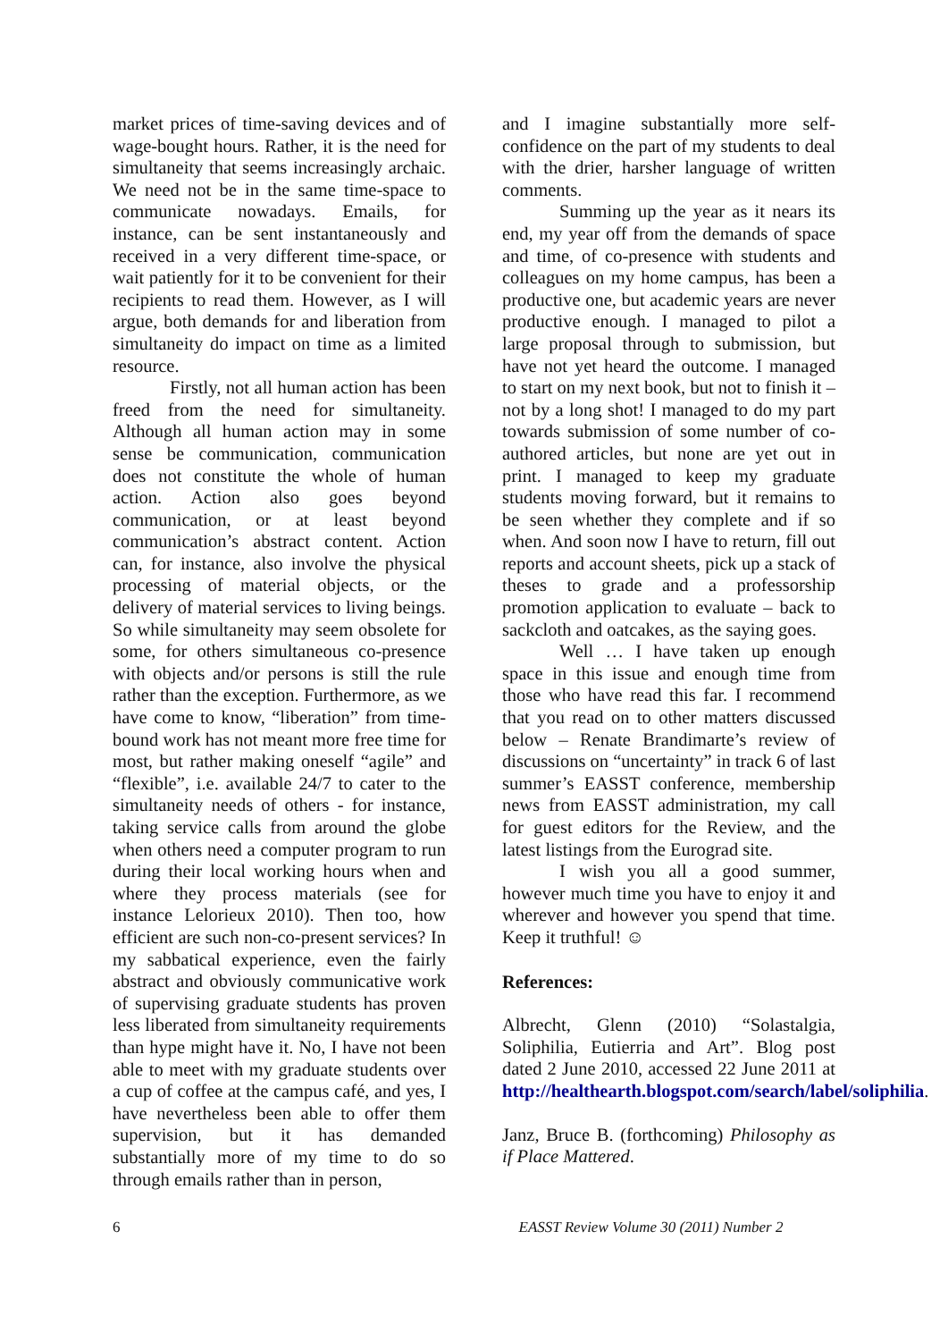market prices of time-saving devices and of wage-bought hours. Rather, it is the need for simultaneity that seems increasingly archaic. We need not be in the same time-space to communicate nowadays. Emails, for instance, can be sent instantaneously and received in a very different time-space, or wait patiently for it to be convenient for their recipients to read them. However, as I will argue, both demands for and liberation from simultaneity do impact on time as a limited resource.
Firstly, not all human action has been freed from the need for simultaneity. Although all human action may in some sense be communication, communication does not constitute the whole of human action. Action also goes beyond communication, or at least beyond communication’s abstract content. Action can, for instance, also involve the physical processing of material objects, or the delivery of material services to living beings. So while simultaneity may seem obsolete for some, for others simultaneous co-presence with objects and/or persons is still the rule rather than the exception. Furthermore, as we have come to know, “liberation” from time-bound work has not meant more free time for most, but rather making oneself “agile” and “flexible”, i.e. available 24/7 to cater to the simultaneity needs of others - for instance, taking service calls from around the globe when others need a computer program to run during their local working hours when and where they process materials (see for instance Lelorieux 2010). Then too, how efficient are such non-co-present services? In my sabbatical experience, even the fairly abstract and obviously communicative work of supervising graduate students has proven less liberated from simultaneity requirements than hype might have it. No, I have not been able to meet with my graduate students over a cup of coffee at the campus café, and yes, I have nevertheless been able to offer them supervision, but it has demanded substantially more of my time to do so through emails rather than in person,
and I imagine substantially more self-confidence on the part of my students to deal with the drier, harsher language of written comments.
Summing up the year as it nears its end, my year off from the demands of space and time, of co-presence with students and colleagues on my home campus, has been a productive one, but academic years are never productive enough. I managed to pilot a large proposal through to submission, but have not yet heard the outcome. I managed to start on my next book, but not to finish it – not by a long shot! I managed to do my part towards submission of some number of co-authored articles, but none are yet out in print. I managed to keep my graduate students moving forward, but it remains to be seen whether they complete and if so when. And soon now I have to return, fill out reports and account sheets, pick up a stack of theses to grade and a professorship promotion application to evaluate – back to sackcloth and oatcakes, as the saying goes.
Well … I have taken up enough space in this issue and enough time from those who have read this far. I recommend that you read on to other matters discussed below – Renate Brandimarte’s review of discussions on “uncertainty” in track 6 of last summer’s EASST conference, membership news from EASST administration, my call for guest editors for the Review, and the latest listings from the Eurograd site.
I wish you all a good summer, however much time you have to enjoy it and wherever and however you spend that time. Keep it truthful! ☺
References:
Albrecht, Glenn (2010) “Solastalgia, Soliphilia, Eutierria and Art”. Blog post dated 2 June 2010, accessed 22 June 2011 at http://healthearth.blogspot.com/search/label/soliphilia.
Janz, Bruce B. (forthcoming) Philosophy as if Place Mattered.
6 EASST Review Volume 30 (2011) Number 2